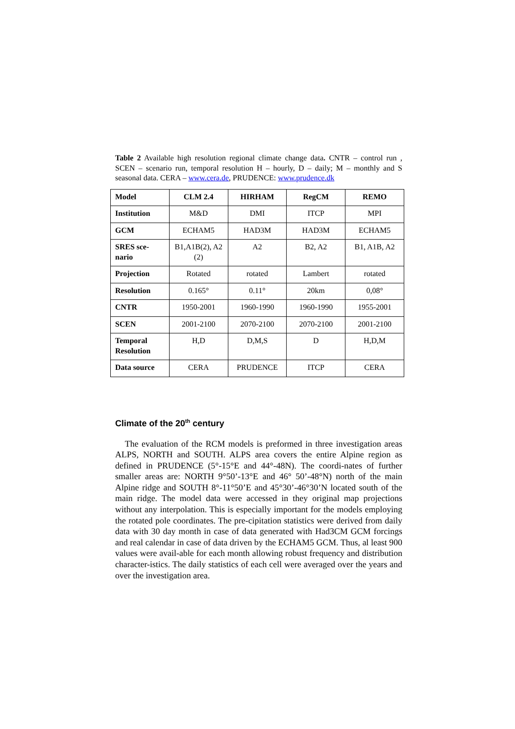Table 2 Available high resolution regional climate change data. CNTR – control run , SCEN – scenario run, temporal resolution H – hourly, D – daily; M – monthly and S seasonal data. CERA – www.cera.de, PRUDENCE: www.prudence.dk
| Model | CLM 2.4 | HIRHAM | RegCM | REMO |
| Institution | M&D | DMI | ITCP | MPI |
| GCM | ECHAM5 | HAD3M | HAD3M | ECHAM5 |
| SRES sce-nario | B1,A1B(2), A2 (2) | A2 | B2, A2 | B1, A1B, A2 |
| Projection | Rotated | rotated | Lambert | rotated |
| Resolution | 0.165° | 0.11° | 20km | 0,08° |
| CNTR | 1950-2001 | 1960-1990 | 1960-1990 | 1955-2001 |
| SCEN | 2001-2100 | 2070-2100 | 2070-2100 | 2001-2100 |
| Temporal Resolution | H,D | D,M,S | D | H,D,M |
| Data source | CERA | PRUDENCE | ITCP | CERA |
Climate of the 20<sup>th</sup> century
The evaluation of the RCM models is preformed in three investigation areas ALPS, NORTH and SOUTH. ALPS area covers the entire Alpine region as defined in PRUDENCE (5°-15°E and 44°-48N). The coordi-nates of further smaller areas are: NORTH 9°50’-13°E and 46° 50’-48°N) north of the main Alpine ridge and SOUTH 8°-11°50’E and 45°30’-46°30’N located south of the main ridge. The model data were accessed in they original map projections without any interpolation. This is especially important for the models employing the rotated pole coordinates. The pre-cipitation statistics were derived from daily data with 30 day month in case of data generated with Had3CM GCM forcings and real calendar in case of data driven by the ECHAM5 GCM. Thus, al least 900 values were avail-able for each month allowing robust frequency and distribution character-istics. The daily statistics of each cell were averaged over the years and over the investigation area.